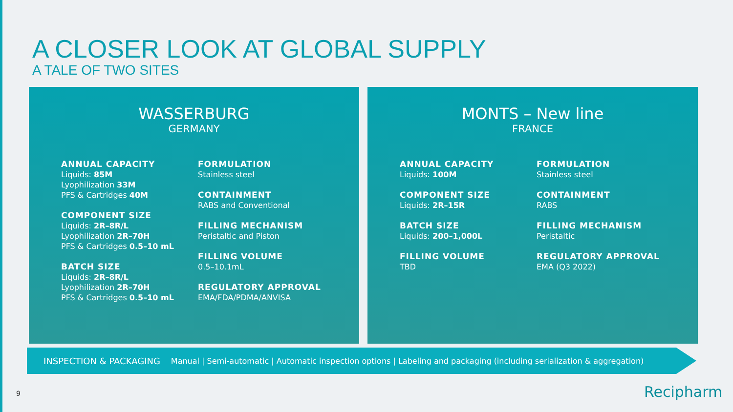A CLOSER LOOK AT GLOBAL SUPPLY
A TALE OF TWO SITES
WASSERBURG
GERMANY
ANNUAL CAPACITY
Liquids: 85M
Lyophilization 33M
PFS & Cartridges 40M
COMPONENT SIZE
Liquids: 2R–8R/L
Lyophilization 2R–70H
PFS & Cartridges 0.5–10 mL
BATCH SIZE
Liquids: 2R–8R/L
Lyophilization 2R–70H
PFS & Cartridges 0.5–10 mL
FORMULATION
Stainless steel
CONTAINMENT
RABS and Conventional
FILLING MECHANISM
Peristaltic and Piston
FILLING VOLUME
0.5–10.1mL
REGULATORY APPROVAL
EMA/FDA/PDMA/ANVISA
MONTS – New line
FRANCE
ANNUAL CAPACITY
Liquids: 100M
COMPONENT SIZE
Liquids: 2R–15R
BATCH SIZE
Liquids: 200–1,000L
FILLING VOLUME
TBD
FORMULATION
Stainless steel
CONTAINMENT
RABS
FILLING MECHANISM
Peristaltic
REGULATORY APPROVAL
EMA (Q3 2022)
INSPECTION & PACKAGING Manual | Semi-automatic | Automatic inspection options | Labeling and packaging (including serialization & aggregation)
9 Recipharm